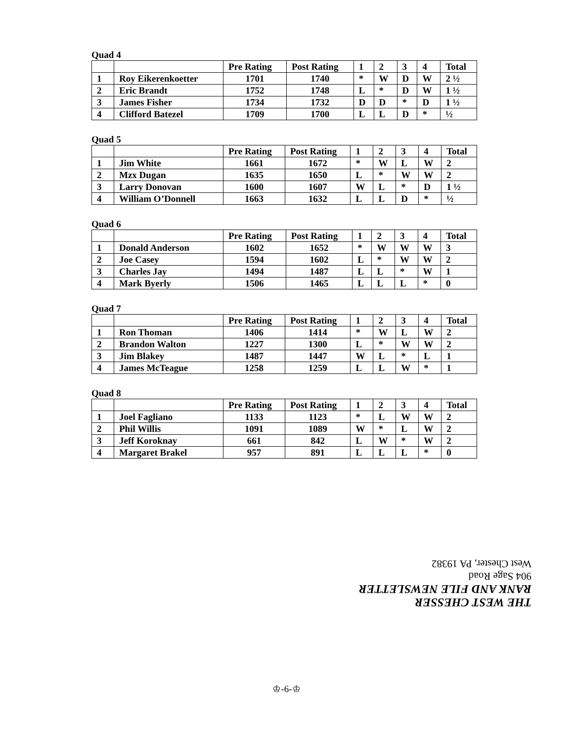Quad 4
| | | Pre Rating | Post Rating | 1 | 2 | 3 | 4 | Total |
| --- | --- | --- | --- | --- | --- | --- | --- | --- |
| 1 | Roy Eikerenkoetter | 1701 | 1740 | * | W | D | W | 2 ½ |
| 2 | Eric Brandt | 1752 | 1748 | L | * | D | W | 1 ½ |
| 3 | James Fisher | 1734 | 1732 | D | D | * | D | 1 ½ |
| 4 | Clifford Batezel | 1709 | 1700 | L | L | D | * | ½ |
Quad 5
| | | Pre Rating | Post Rating | 1 | 2 | 3 | 4 | Total |
| --- | --- | --- | --- | --- | --- | --- | --- | --- |
| 1 | Jim White | 1661 | 1672 | * | W | L | W | 2 |
| 2 | Mzx Dugan | 1635 | 1650 | L | * | W | W | 2 |
| 3 | Larry Donovan | 1600 | 1607 | W | L | * | D | 1 ½ |
| 4 | William O’Donnell | 1663 | 1632 | L | L | D | * | ½ |
Quad 6
| | | Pre Rating | Post Rating | 1 | 2 | 3 | 4 | Total |
| --- | --- | --- | --- | --- | --- | --- | --- | --- |
| 1 | Donald Anderson | 1602 | 1652 | * | W | W | W | 3 |
| 2 | Joe Casey | 1594 | 1602 | L | * | W | W | 2 |
| 3 | Charles Jay | 1494 | 1487 | L | L | * | W | 1 |
| 4 | Mark Byerly | 1506 | 1465 | L | L | L | * | 0 |
Quad 7
| | | Pre Rating | Post Rating | 1 | 2 | 3 | 4 | Total |
| --- | --- | --- | --- | --- | --- | --- | --- | --- |
| 1 | Ron Thoman | 1406 | 1414 | * | W | L | W | 2 |
| 2 | Brandon Walton | 1227 | 1300 | L | * | W | W | 2 |
| 3 | Jim Blakey | 1487 | 1447 | W | L | * | L | 1 |
| 4 | James McTeague | 1258 | 1259 | L | L | W | * | 1 |
Quad 8
| | | Pre Rating | Post Rating | 1 | 2 | 3 | 4 | Total |
| --- | --- | --- | --- | --- | --- | --- | --- | --- |
| 1 | Joel Fagliano | 1133 | 1123 | * | L | W | W | 2 |
| 2 | Phil Willis | 1091 | 1089 | W | * | L | W | 2 |
| 3 | Jeff Koroknay | 661 | 842 | L | W | * | W | 2 |
| 4 | Margaret Brakel | 957 | 891 | L | L | L | * | 0 |
THE WEST CHESSER
RANK AND FILE NEWSLETTER
904 Sage Road
West Chester, PA 19382
♔-6-♔